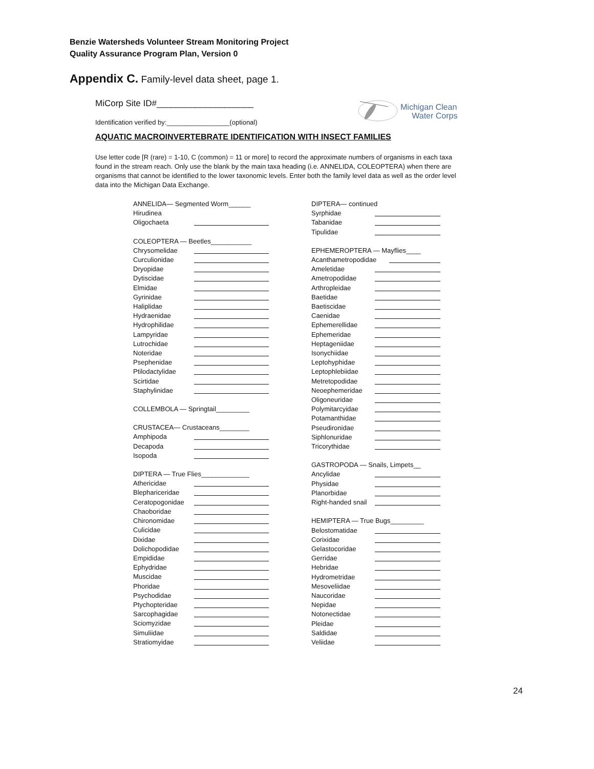Benzie Watersheds Volunteer Stream Monitoring Project
Quality Assurance Program Plan, Version 0
Appendix C. Family-level data sheet, page 1.
MiCorp Site ID#____________________
Identification verified by:_________________(optional)
Michigan Clean
Water Corps
AQUATIC MACROINVERTEBRATE IDENTIFICATION WITH INSECT FAMILIES
Use letter code [R (rare) = 1-10, C (common) = 11 or more] to record the approximate numbers of organisms in each taxa found in the stream reach. Only use the blank by the main taxa heading (i.e. ANNELIDA, COLEOPTERA) when there are organisms that cannot be identified to the lower taxonomic levels. Enter both the family level data as well as the order level data into the Michigan Data Exchange.
ANNELIDA— Segmented Worm______
Hirudinea
Oligochaeta
COLEOPTERA — Beetles___________
Chrysomelidae
Curculionidae
Dryopidae
Dytiscidae
Elmidae
Gyrinidae
Haliplidae
Hydraenidae
Hydrophilidae
Lampyridae
Lutrochidae
Noteridae
Psephenidae
Ptilodactylidae
Scirtidae
Staphylinidae
COLLEMBOLA — Springtail_________
CRUSTACEA— Crustaceans________
Amphipoda
Decapoda
Isopoda
DIPTERA — True Flies_____________
Athericidae
Blephariceridae
Ceratopogonidae
Chaoboridae
Chironomidae
Culicidae
Dixidae
Dolichopodidae
Empididae
Ephydridae
Muscidae
Phoridae
Psychodidae
Ptychopteridae
Sarcophagidae
Sciomyzidae
Simuliidae
Stratiomyidae
DIPTERA— continued
Syrphidae
Tabanidae
Tipulidae
EPHEMEROPTERA — Mayflies____
Acanthametropodidae
Ameletidae
Ametropodidae
Arthropleidae
Baetidae
Baetiscidae
Caenidae
Ephemerellidae
Ephemeridae
Heptageniidae
Isonychiidae
Leptohyphidae
Leptophlebiidae
Metretopodidae
Neoephemeridae
Oligoneuridae
Polymitarcyidae
Potamanthidae
Pseudironidae
Siphlonuridae
Tricorythidae
GASTROPODA — Snails, Limpets__
Ancylidae
Physidae
Planorbidae
Right-handed snail
HEMIPTERA — True Bugs_________
Belostomatidae
Corixidae
Gelastocoridae
Gerridae
Hebridae
Hydrometridae
Mesoveliidae
Naucoridae
Nepidae
Notonectidae
Pleidae
Saldidae
Veliidae
24